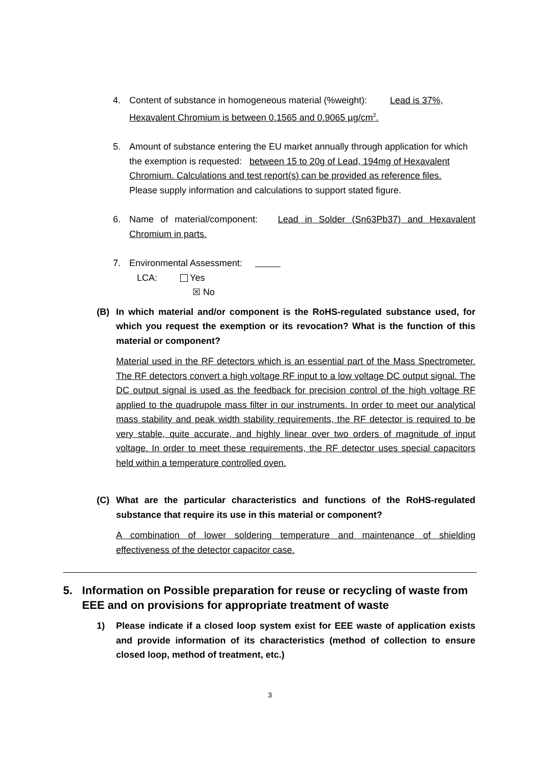4. Content of substance in homogeneous material (%weight): Lead is 37%, Hexavalent Chromium is between 0.1565 and 0.9065 µg/cm<sup>2</sup>.
5. Amount of substance entering the EU market annually through application for which the exemption is requested: between 15 to 20g of Lead, 194mg of Hexavalent Chromium. Calculations and test report(s) can be provided as reference files.
Please supply information and calculations to support stated figure.
6. Name of material/component: Lead in Solder (Sn63Pb37) and Hexavalent Chromium in parts.
7. Environmental Assessment:
LCA: Yes
☒ No
(B) In which material and/or component is the RoHS-regulated substance used, for which you request the exemption or its revocation? What is the function of this material or component?
Material used in the RF detectors which is an essential part of the Mass Spectrometer. The RF detectors convert a high voltage RF input to a low voltage DC output signal. The DC output signal is used as the feedback for precision control of the high voltage RF applied to the quadrupole mass filter in our instruments. In order to meet our analytical mass stability and peak width stability requirements, the RF detector is required to be very stable, quite accurate, and highly linear over two orders of magnitude of input voltage. In order to meet these requirements, the RF detector uses special capacitors held within a temperature controlled oven.
(C) What are the particular characteristics and functions of the RoHS-regulated substance that require its use in this material or component?
A combination of lower soldering temperature and maintenance of shielding effectiveness of the detector capacitor case.
5. Information on Possible preparation for reuse or recycling of waste from EEE and on provisions for appropriate treatment of waste
1) Please indicate if a closed loop system exist for EEE waste of application exists and provide information of its characteristics (method of collection to ensure closed loop, method of treatment, etc.)
3